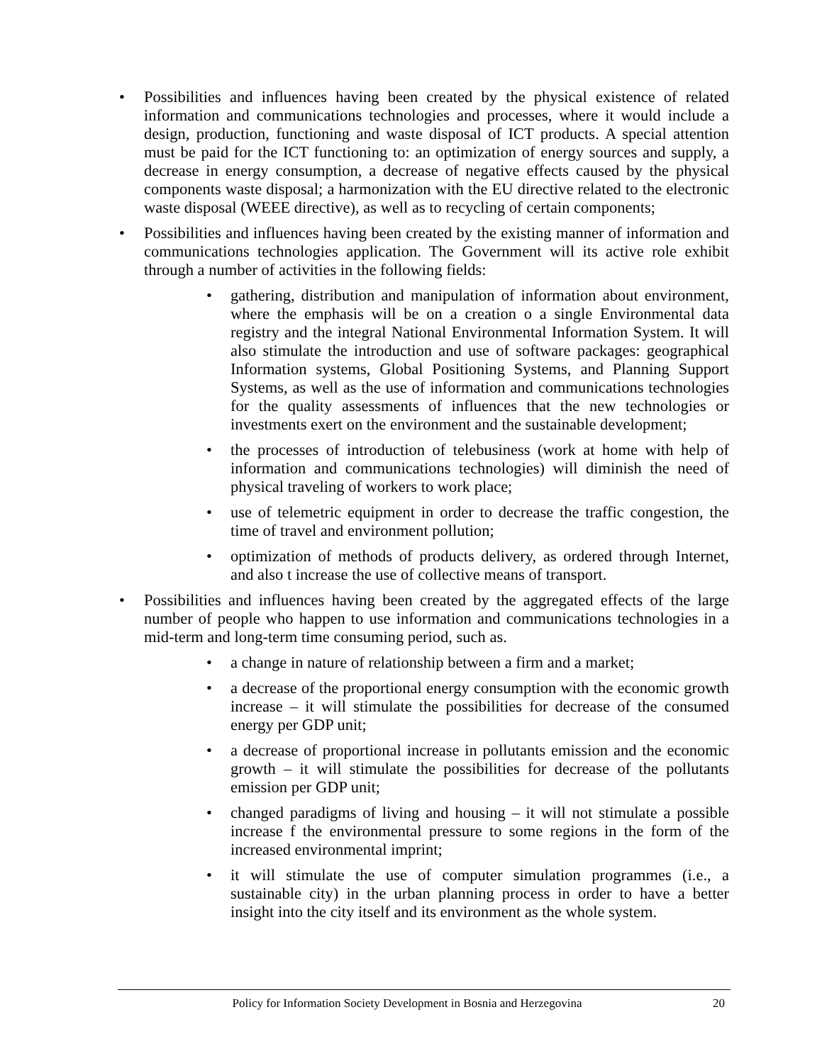• Possibilities and influences having been created by the physical existence of related information and communications technologies and processes, where it would include a design, production, functioning and waste disposal of ICT products. A special attention must be paid for the ICT functioning to: an optimization of energy sources and supply, a decrease in energy consumption, a decrease of negative effects caused by the physical components waste disposal; a harmonization with the EU directive related to the electronic waste disposal (WEEE directive), as well as to recycling of certain components;
• Possibilities and influences having been created by the existing manner of information and communications technologies application. The Government will its active role exhibit through a number of activities in the following fields:
• gathering, distribution and manipulation of information about environment, where the emphasis will be on a creation o a single Environmental data registry and the integral National Environmental Information System. It will also stimulate the introduction and use of software packages: geographical Information systems, Global Positioning Systems, and Planning Support Systems, as well as the use of information and communications technologies for the quality assessments of influences that the new technologies or investments exert on the environment and the sustainable development;
• the processes of introduction of telebusiness (work at home with help of information and communications technologies) will diminish the need of physical traveling of workers to work place;
• use of telemetric equipment in order to decrease the traffic congestion, the time of travel and environment pollution;
• optimization of methods of products delivery, as ordered through Internet, and also t increase the use of collective means of transport.
• Possibilities and influences having been created by the aggregated effects of the large number of people who happen to use information and communications technologies in a mid-term and long-term time consuming period, such as.
• a change in nature of relationship between a firm and a market;
• a decrease of the proportional energy consumption with the economic growth increase – it will stimulate the possibilities for decrease of the consumed energy per GDP unit;
• a decrease of proportional increase in pollutants emission and the economic growth – it will stimulate the possibilities for decrease of the pollutants emission per GDP unit;
• changed paradigms of living and housing – it will not stimulate a possible increase f the environmental pressure to some regions in the form of the increased environmental imprint;
• it will stimulate the use of computer simulation programmes (i.e., a sustainable city) in the urban planning process in order to have a better insight into the city itself and its environment as the whole system.
Policy for Information Society Development in Bosnia and Herzegovina 20